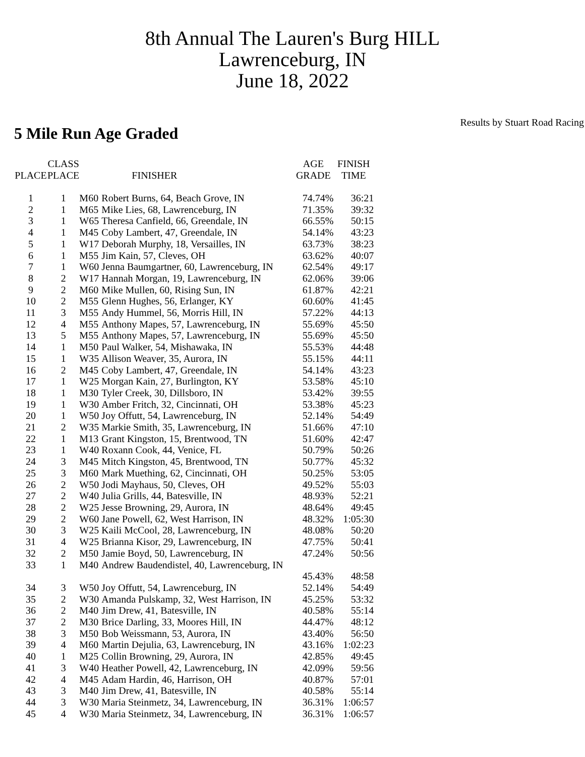8th Annual The Lauren's Burg HILL
Lawrenceburg, IN
June 18, 2022
Results by Stuart Road Racing
5 Mile Run Age Graded
| | CLASS | | | AGE | FINISH |
| --- | --- | --- | --- | --- | --- |
| PLACE | PLACE | | FINISHER | GRADE | TIME |
| 1 | 1 | M60 | Robert Burns, 64, Beach Grove, IN | 74.74% | 36:21 |
| 2 | 1 | M65 | Mike Lies, 68, Lawrenceburg, IN | 71.35% | 39:32 |
| 3 | 1 | W65 | Theresa Canfield, 66, Greendale, IN | 66.55% | 50:15 |
| 4 | 1 | M45 | Coby Lambert, 47, Greendale, IN | 54.14% | 43:23 |
| 5 | 1 | W17 | Deborah Murphy, 18, Versailles, IN | 63.73% | 38:23 |
| 6 | 1 | M55 | Jim Kain, 57, Cleves, OH | 63.62% | 40:07 |
| 7 | 1 | W60 | Jenna Baumgartner, 60, Lawrenceburg, IN | 62.54% | 49:17 |
| 8 | 2 | W17 | Hannah Morgan, 19, Lawrenceburg, IN | 62.06% | 39:06 |
| 9 | 2 | M60 | Mike Mullen, 60, Rising Sun, IN | 61.87% | 42:21 |
| 10 | 2 | M55 | Glenn Hughes, 56, Erlanger, KY | 60.60% | 41:45 |
| 11 | 3 | M55 | Andy Hummel, 56, Morris Hill, IN | 57.22% | 44:13 |
| 12 | 4 | M55 | Anthony Mapes, 57, Lawrenceburg, IN | 55.69% | 45:50 |
| 13 | 5 | M55 | Anthony Mapes, 57, Lawrenceburg, IN | 55.69% | 45:50 |
| 14 | 1 | M50 | Paul Walker, 54, Mishawaka, IN | 55.53% | 44:48 |
| 15 | 1 | W35 | Allison Weaver, 35, Aurora, IN | 55.15% | 44:11 |
| 16 | 2 | M45 | Coby Lambert, 47, Greendale, IN | 54.14% | 43:23 |
| 17 | 1 | W25 | Morgan Kain, 27, Burlington, KY | 53.58% | 45:10 |
| 18 | 1 | M30 | Tyler Creek, 30, Dillsboro, IN | 53.42% | 39:55 |
| 19 | 1 | W30 | Amber Fritch, 32, Cincinnati, OH | 53.38% | 45:23 |
| 20 | 1 | W50 | Joy Offutt, 54, Lawrenceburg, IN | 52.14% | 54:49 |
| 21 | 2 | W35 | Markie Smith, 35, Lawrenceburg, IN | 51.66% | 47:10 |
| 22 | 1 | M13 | Grant Kingston, 15, Brentwood, TN | 51.60% | 42:47 |
| 23 | 1 | W40 | Roxann Cook, 44, Venice, FL | 50.79% | 50:26 |
| 24 | 3 | M45 | Mitch Kingston, 45, Brentwood, TN | 50.77% | 45:32 |
| 25 | 3 | M60 | Mark Muething, 62, Cincinnati, OH | 50.25% | 53:05 |
| 26 | 2 | W50 | Jodi Mayhaus, 50, Cleves, OH | 49.52% | 55:03 |
| 27 | 2 | W40 | Julia Grills, 44, Batesville, IN | 48.93% | 52:21 |
| 28 | 2 | W25 | Jesse Browning, 29, Aurora, IN | 48.64% | 49:45 |
| 29 | 2 | W60 | Jane Powell, 62, West Harrison, IN | 48.32% | 1:05:30 |
| 30 | 3 | W25 | Kaili McCool, 28, Lawrenceburg, IN | 48.08% | 50:20 |
| 31 | 4 | W25 | Brianna Kisor, 29, Lawrenceburg, IN | 47.75% | 50:41 |
| 32 | 2 | M50 | Jamie Boyd, 50, Lawrenceburg, IN | 47.24% | 50:56 |
| 33 | 1 | M40 | Andrew Baudendistel, 40, Lawrenceburg, IN | | |
| | | | | 45.43% | 48:58 |
| 34 | 3 | W50 | Joy Offutt, 54, Lawrenceburg, IN | 52.14% | 54:49 |
| 35 | 2 | W30 | Amanda Pulskamp, 32, West Harrison, IN | 45.25% | 53:32 |
| 36 | 2 | M40 | Jim Drew, 41, Batesville, IN | 40.58% | 55:14 |
| 37 | 2 | M30 | Brice Darling, 33, Moores Hill, IN | 44.47% | 48:12 |
| 38 | 3 | M50 | Bob Weissmann, 53, Aurora, IN | 43.40% | 56:50 |
| 39 | 4 | M60 | Martin Dejulia, 63, Lawrenceburg, IN | 43.16% | 1:02:23 |
| 40 | 1 | M25 | Collin Browning, 29, Aurora, IN | 42.85% | 49:45 |
| 41 | 3 | W40 | Heather Powell, 42, Lawrenceburg, IN | 42.09% | 59:56 |
| 42 | 4 | M45 | Adam Hardin, 46, Harrison, OH | 40.87% | 57:01 |
| 43 | 3 | M40 | Jim Drew, 41, Batesville, IN | 40.58% | 55:14 |
| 44 | 3 | W30 | Maria Steinmetz, 34, Lawrenceburg, IN | 36.31% | 1:06:57 |
| 45 | 4 | W30 | Maria Steinmetz, 34, Lawrenceburg, IN | 36.31% | 1:06:57 |